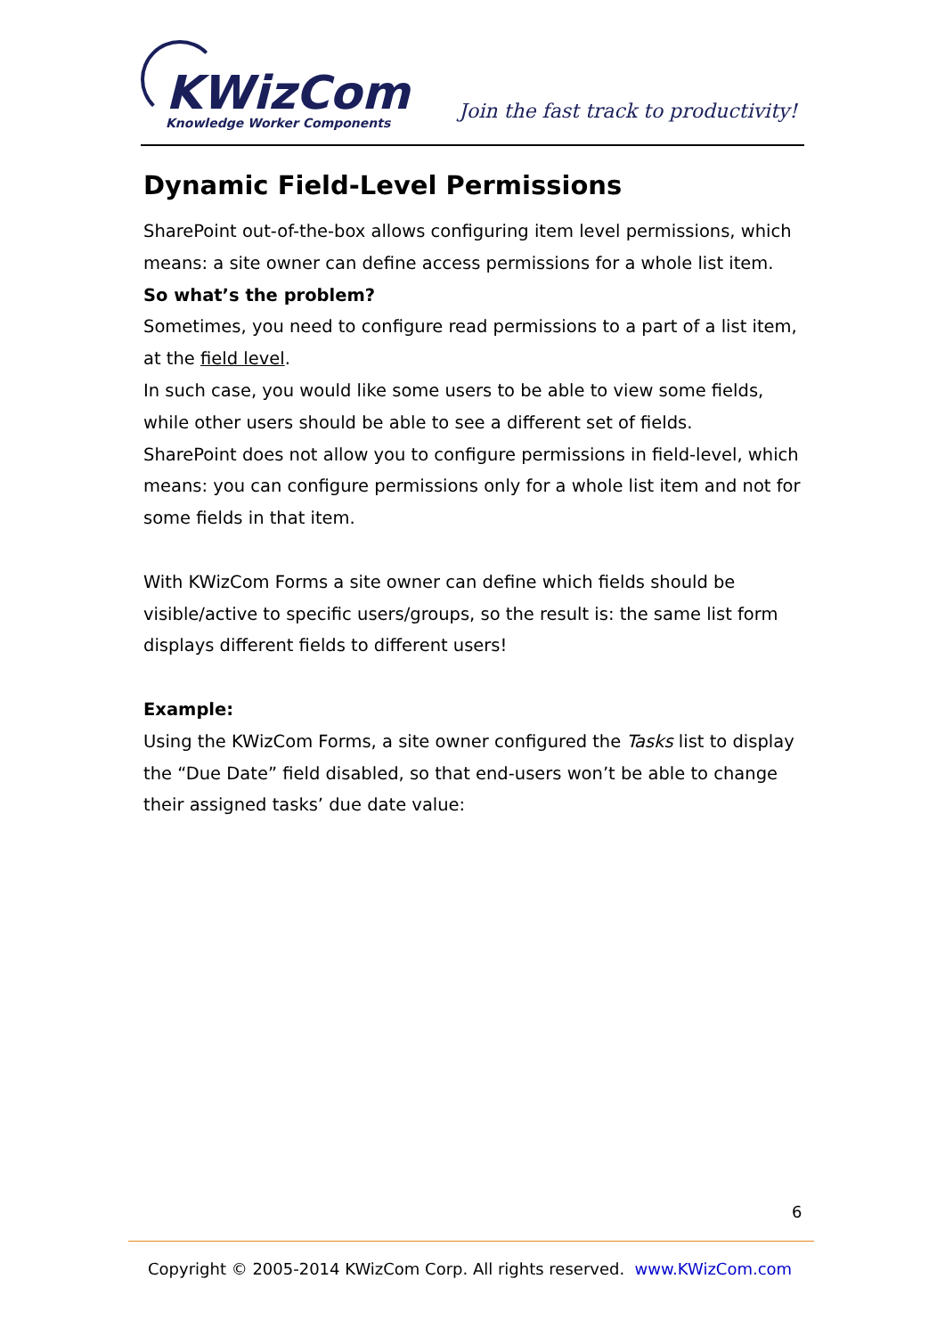KWizCom
Knowledge Worker Components
Join the fast track to productivity!
Dynamic Field-Level Permissions
SharePoint out-of-the-box allows configuring item level permissions, which means: a site owner can define access permissions for a whole list item.
So what’s the problem?
Sometimes, you need to configure read permissions to a part of a list item, at the field level.
In such case, you would like some users to be able to view some fields, while other users should be able to see a different set of fields.
SharePoint does not allow you to configure permissions in field-level, which means: you can configure permissions only for a whole list item and not for some fields in that item.
With KWizCom Forms a site owner can define which fields should be visible/active to specific users/groups, so the result is: the same list form displays different fields to different users!
Example:
Using the KWizCom Forms, a site owner configured the Tasks list to display the “Due Date” field disabled, so that end-users won’t be able to change their assigned tasks’ due date value:
6
Copyright © 2005-2014 KWizCom Corp. All rights reserved. www.KWizCom.com